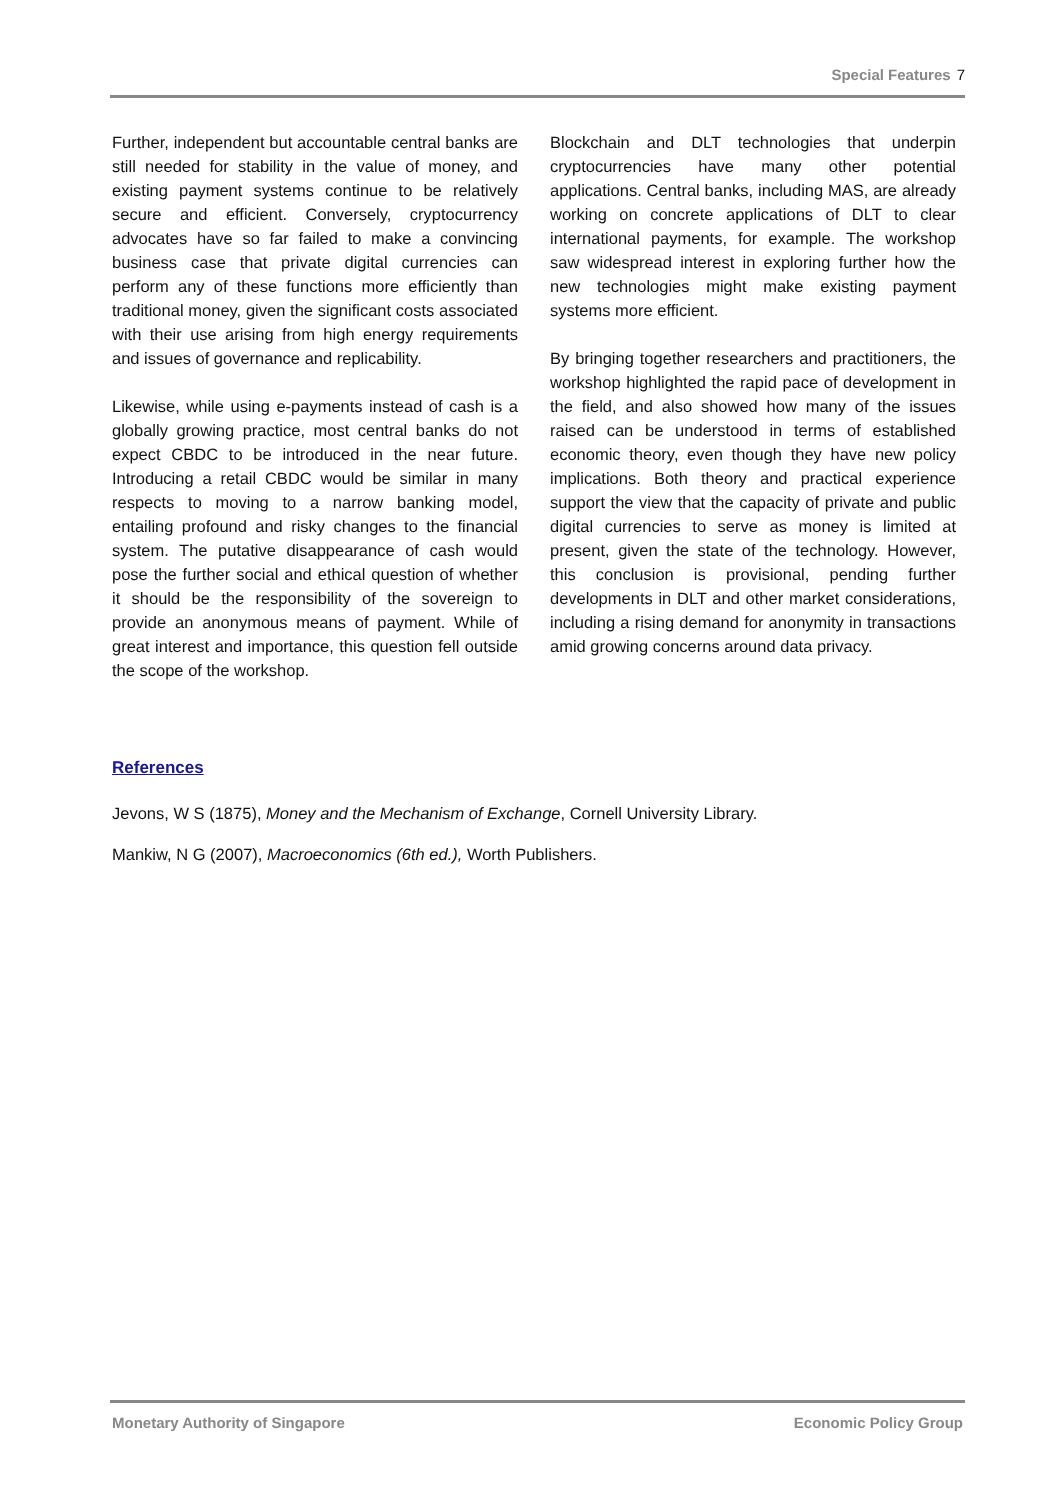Special Features 7
Further, independent but accountable central banks are still needed for stability in the value of money, and existing payment systems continue to be relatively secure and efficient. Conversely, cryptocurrency advocates have so far failed to make a convincing business case that private digital currencies can perform any of these functions more efficiently than traditional money, given the significant costs associated with their use arising from high energy requirements and issues of governance and replicability.
Likewise, while using e-payments instead of cash is a globally growing practice, most central banks do not expect CBDC to be introduced in the near future. Introducing a retail CBDC would be similar in many respects to moving to a narrow banking model, entailing profound and risky changes to the financial system. The putative disappearance of cash would pose the further social and ethical question of whether it should be the responsibility of the sovereign to provide an anonymous means of payment. While of great interest and importance, this question fell outside the scope of the workshop.
Blockchain and DLT technologies that underpin cryptocurrencies have many other potential applications. Central banks, including MAS, are already working on concrete applications of DLT to clear international payments, for example. The workshop saw widespread interest in exploring further how the new technologies might make existing payment systems more efficient.
By bringing together researchers and practitioners, the workshop highlighted the rapid pace of development in the field, and also showed how many of the issues raised can be understood in terms of established economic theory, even though they have new policy implications. Both theory and practical experience support the view that the capacity of private and public digital currencies to serve as money is limited at present, given the state of the technology. However, this conclusion is provisional, pending further developments in DLT and other market considerations, including a rising demand for anonymity in transactions amid growing concerns around data privacy.
References
Jevons, W S (1875), Money and the Mechanism of Exchange, Cornell University Library.
Mankiw, N G (2007), Macroeconomics (6th ed.), Worth Publishers.
Monetary Authority of Singapore Economic Policy Group